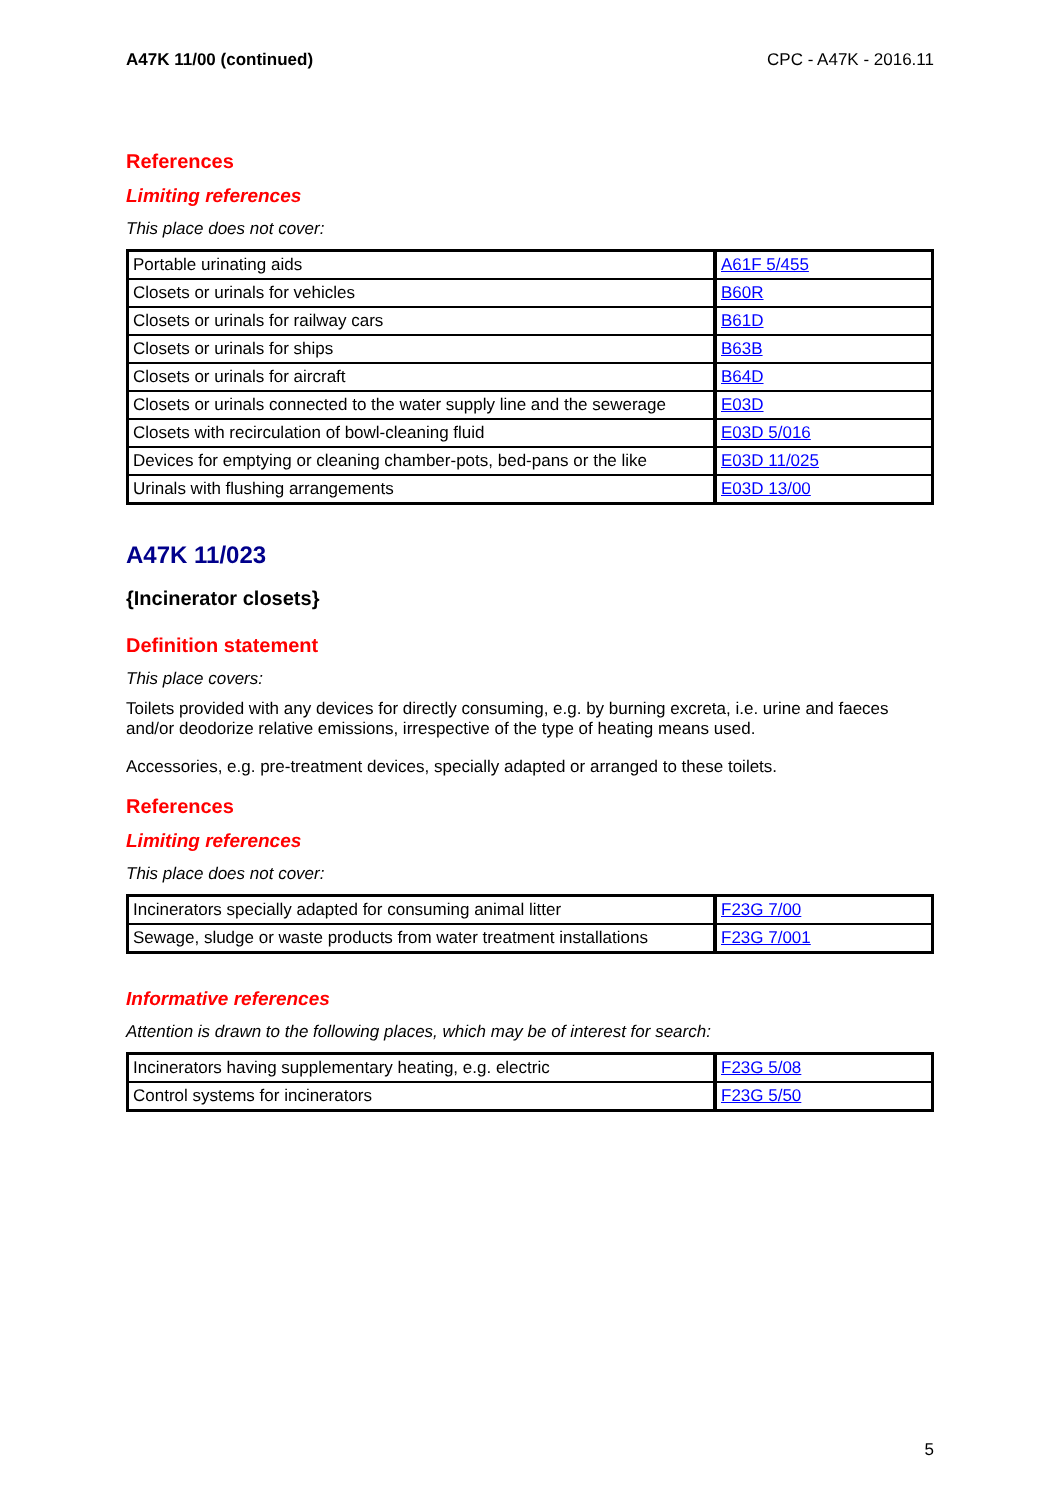A47K 11/00 (continued) CPC - A47K - 2016.11
References
Limiting references
This place does not cover:
| Portable urinating aids | A61F 5/455 |
| Closets or urinals for vehicles | B60R |
| Closets or urinals for railway cars | B61D |
| Closets or urinals for ships | B63B |
| Closets or urinals for aircraft | B64D |
| Closets or urinals connected to the water supply line and the sewerage | E03D |
| Closets with recirculation of bowl-cleaning fluid | E03D 5/016 |
| Devices for emptying or cleaning chamber-pots, bed-pans or the like | E03D 11/025 |
| Urinals with flushing arrangements | E03D 13/00 |
A47K 11/023
{Incinerator closets}
Definition statement
This place covers:
Toilets provided with any devices for directly consuming, e.g. by burning excreta, i.e. urine and faeces and/or deodorize relative emissions, irrespective of the type of heating means used.
Accessories, e.g. pre-treatment devices, specially adapted or arranged to these toilets.
References
Limiting references
This place does not cover:
| Incinerators specially adapted for consuming animal litter | F23G 7/00 |
| Sewage, sludge or waste products from water treatment installations | F23G 7/001 |
Informative references
Attention is drawn to the following places, which may be of interest for search:
| Incinerators having supplementary heating, e.g. electric | F23G 5/08 |
| Control systems for incinerators | F23G 5/50 |
5